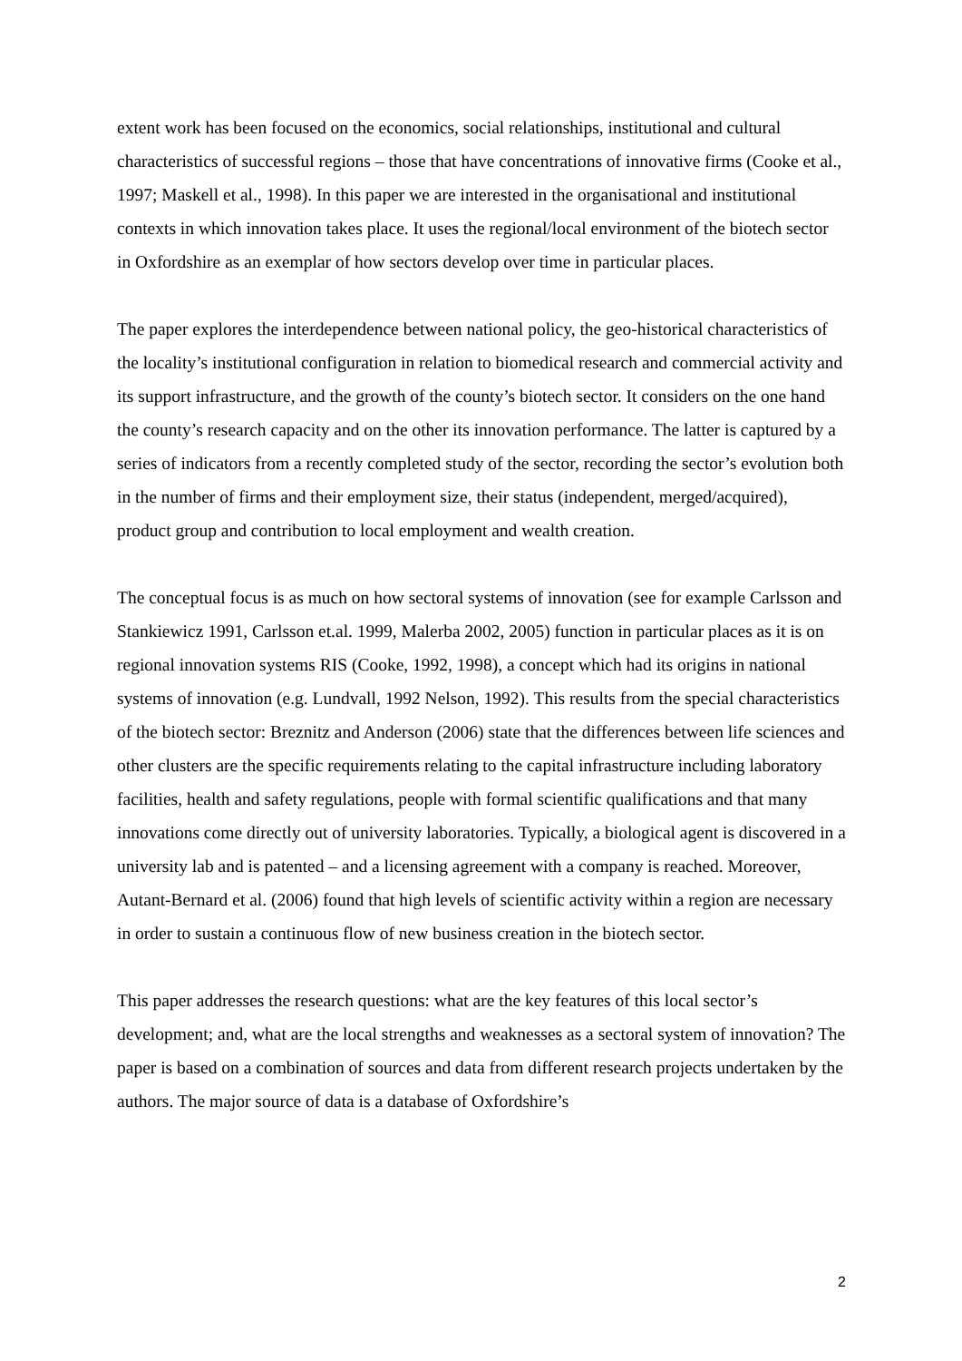extent work has been focused on the economics, social relationships, institutional and cultural characteristics of successful regions – those that have concentrations of innovative firms (Cooke et al., 1997; Maskell et al., 1998). In this paper we are interested in the organisational and institutional contexts in which innovation takes place. It uses the regional/local environment of the biotech sector in Oxfordshire as an exemplar of how sectors develop over time in particular places.
The paper explores the interdependence between national policy, the geo-historical characteristics of the locality’s institutional configuration in relation to biomedical research and commercial activity and its support infrastructure, and the growth of the county’s biotech sector. It considers on the one hand the county’s research capacity and on the other its innovation performance. The latter is captured by a series of indicators from a recently completed study of the sector, recording the sector’s evolution both in the number of firms and their employment size, their status (independent, merged/acquired), product group and contribution to local employment and wealth creation.
The conceptual focus is as much on how sectoral systems of innovation (see for example Carlsson and Stankiewicz 1991, Carlsson et.al. 1999, Malerba 2002, 2005) function in particular places as it is on regional innovation systems RIS (Cooke, 1992, 1998), a concept which had its origins in national systems of innovation (e.g. Lundvall, 1992 Nelson, 1992). This results from the special characteristics of the biotech sector: Breznitz and Anderson (2006) state that the differences between life sciences and other clusters are the specific requirements relating to the capital infrastructure including laboratory facilities, health and safety regulations, people with formal scientific qualifications and that many innovations come directly out of university laboratories. Typically, a biological agent is discovered in a university lab and is patented – and a licensing agreement with a company is reached. Moreover, Autant-Bernard et al. (2006) found that high levels of scientific activity within a region are necessary in order to sustain a continuous flow of new business creation in the biotech sector.
This paper addresses the research questions: what are the key features of this local sector’s development; and, what are the local strengths and weaknesses as a sectoral system of innovation? The paper is based on a combination of sources and data from different research projects undertaken by the authors. The major source of data is a database of Oxfordshire’s
2